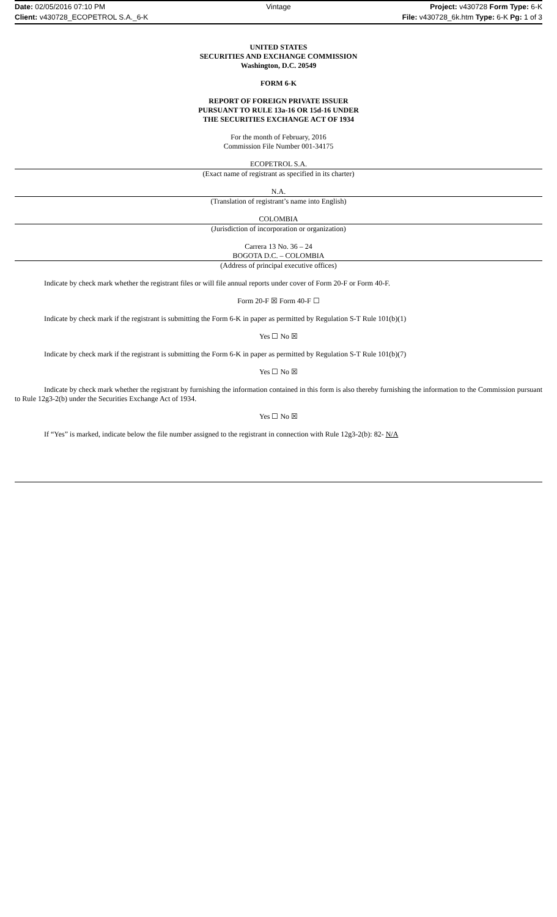Date: 02/05/2016 07:10 PM Vintage Project: v430728 Form Type: 6-K
Client: v430728_ECOPETROL S.A._6-K File: v430728_6k.htm Type: 6-K Pg: 1 of 3
UNITED STATES
SECURITIES AND EXCHANGE COMMISSION
Washington, D.C. 20549
FORM 6-K
REPORT OF FOREIGN PRIVATE ISSUER
PURSUANT TO RULE 13a-16 OR 15d-16 UNDER
THE SECURITIES EXCHANGE ACT OF 1934
For the month of February, 2016
Commission File Number 001-34175
ECOPETROL S.A.
(Exact name of registrant as specified in its charter)
N.A.
(Translation of registrant’s name into English)
COLOMBIA
(Jurisdiction of incorporation or organization)
Carrera 13 No. 36 – 24
BOGOTA D.C. – COLOMBIA
(Address of principal executive offices)
Indicate by check mark whether the registrant files or will file annual reports under cover of Form 20-F or Form 40-F.
Form 20-F ☒ Form 40-F ☐
Indicate by check mark if the registrant is submitting the Form 6-K in paper as permitted by Regulation S-T Rule 101(b)(1)
Yes ☐ No ☒
Indicate by check mark if the registrant is submitting the Form 6-K in paper as permitted by Regulation S-T Rule 101(b)(7)
Yes ☐ No ☒
Indicate by check mark whether the registrant by furnishing the information contained in this form is also thereby furnishing the information to the Commission pursuant to Rule 12g3-2(b) under the Securities Exchange Act of 1934.
Yes ☐ No ☒
If “Yes” is marked, indicate below the file number assigned to the registrant in connection with Rule 12g3-2(b): 82- N/A